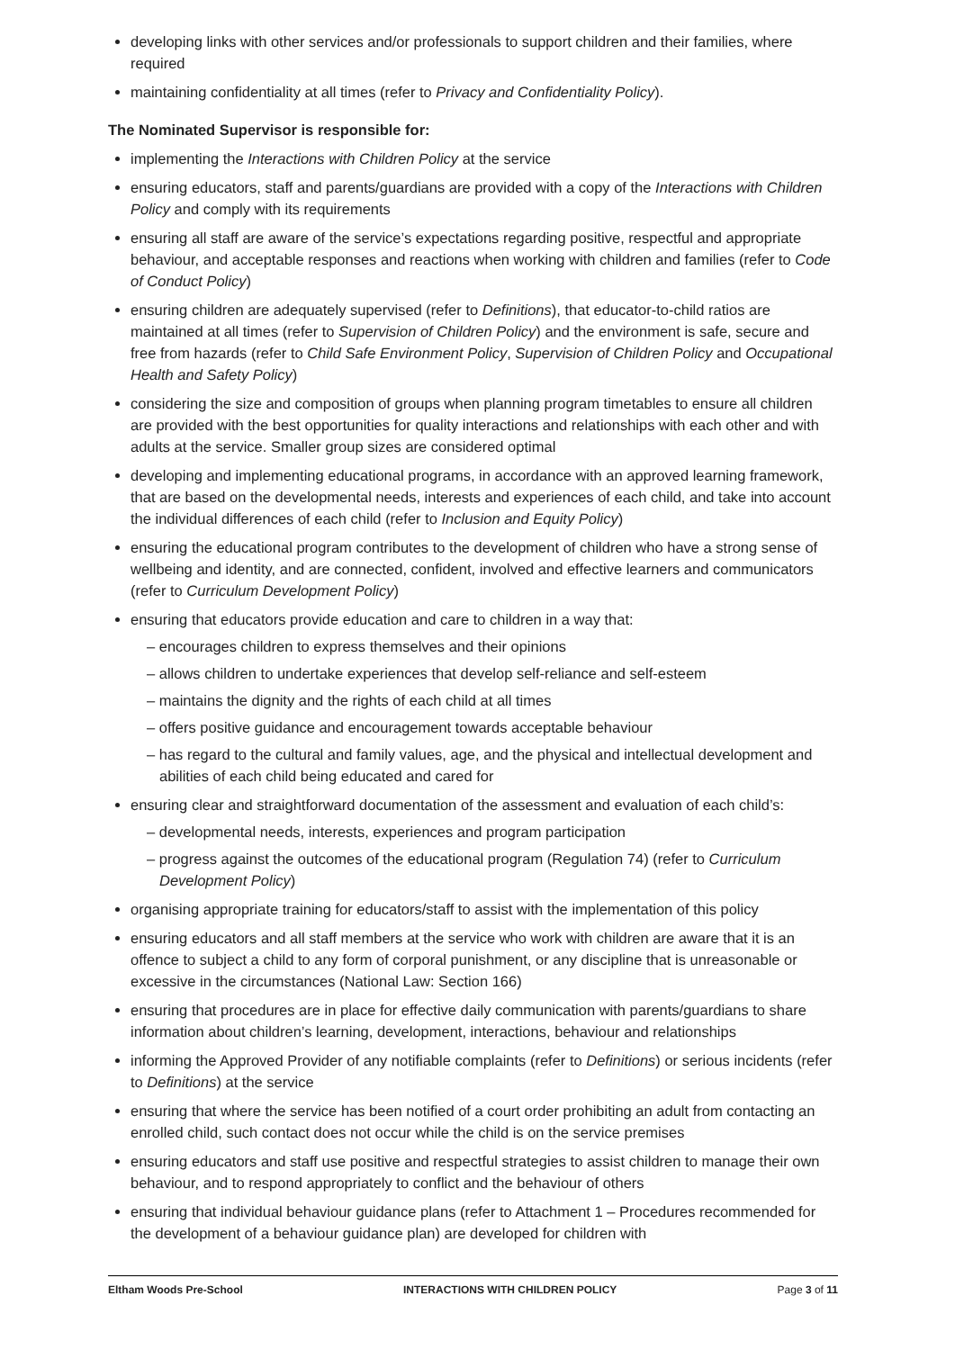developing links with other services and/or professionals to support children and their families, where required
maintaining confidentiality at all times (refer to Privacy and Confidentiality Policy).
The Nominated Supervisor is responsible for:
implementing the Interactions with Children Policy at the service
ensuring educators, staff and parents/guardians are provided with a copy of the Interactions with Children Policy and comply with its requirements
ensuring all staff are aware of the service’s expectations regarding positive, respectful and appropriate behaviour, and acceptable responses and reactions when working with children and families (refer to Code of Conduct Policy)
ensuring children are adequately supervised (refer to Definitions), that educator-to-child ratios are maintained at all times (refer to Supervision of Children Policy) and the environment is safe, secure and free from hazards (refer to Child Safe Environment Policy, Supervision of Children Policy and Occupational Health and Safety Policy)
considering the size and composition of groups when planning program timetables to ensure all children are provided with the best opportunities for quality interactions and relationships with each other and with adults at the service. Smaller group sizes are considered optimal
developing and implementing educational programs, in accordance with an approved learning framework, that are based on the developmental needs, interests and experiences of each child, and take into account the individual differences of each child (refer to Inclusion and Equity Policy)
ensuring the educational program contributes to the development of children who have a strong sense of wellbeing and identity, and are connected, confident, involved and effective learners and communicators (refer to Curriculum Development Policy)
ensuring that educators provide education and care to children in a way that:
– encourages children to express themselves and their opinions
– allows children to undertake experiences that develop self-reliance and self-esteem
– maintains the dignity and the rights of each child at all times
– offers positive guidance and encouragement towards acceptable behaviour
– has regard to the cultural and family values, age, and the physical and intellectual development and abilities of each child being educated and cared for
ensuring clear and straightforward documentation of the assessment and evaluation of each child’s:
– developmental needs, interests, experiences and program participation
– progress against the outcomes of the educational program (Regulation 74) (refer to Curriculum Development Policy)
organising appropriate training for educators/staff to assist with the implementation of this policy
ensuring educators and all staff members at the service who work with children are aware that it is an offence to subject a child to any form of corporal punishment, or any discipline that is unreasonable or excessive in the circumstances (National Law: Section 166)
ensuring that procedures are in place for effective daily communication with parents/guardians to share information about children’s learning, development, interactions, behaviour and relationships
informing the Approved Provider of any notifiable complaints (refer to Definitions) or serious incidents (refer to Definitions) at the service
ensuring that where the service has been notified of a court order prohibiting an adult from contacting an enrolled child, such contact does not occur while the child is on the service premises
ensuring educators and staff use positive and respectful strategies to assist children to manage their own behaviour, and to respond appropriately to conflict and the behaviour of others
ensuring that individual behaviour guidance plans (refer to Attachment 1 – Procedures recommended for the development of a behaviour guidance plan) are developed for children with
Eltham Woods Pre-School INTERACTIONS WITH CHILDREN POLICY Page 3 of 11